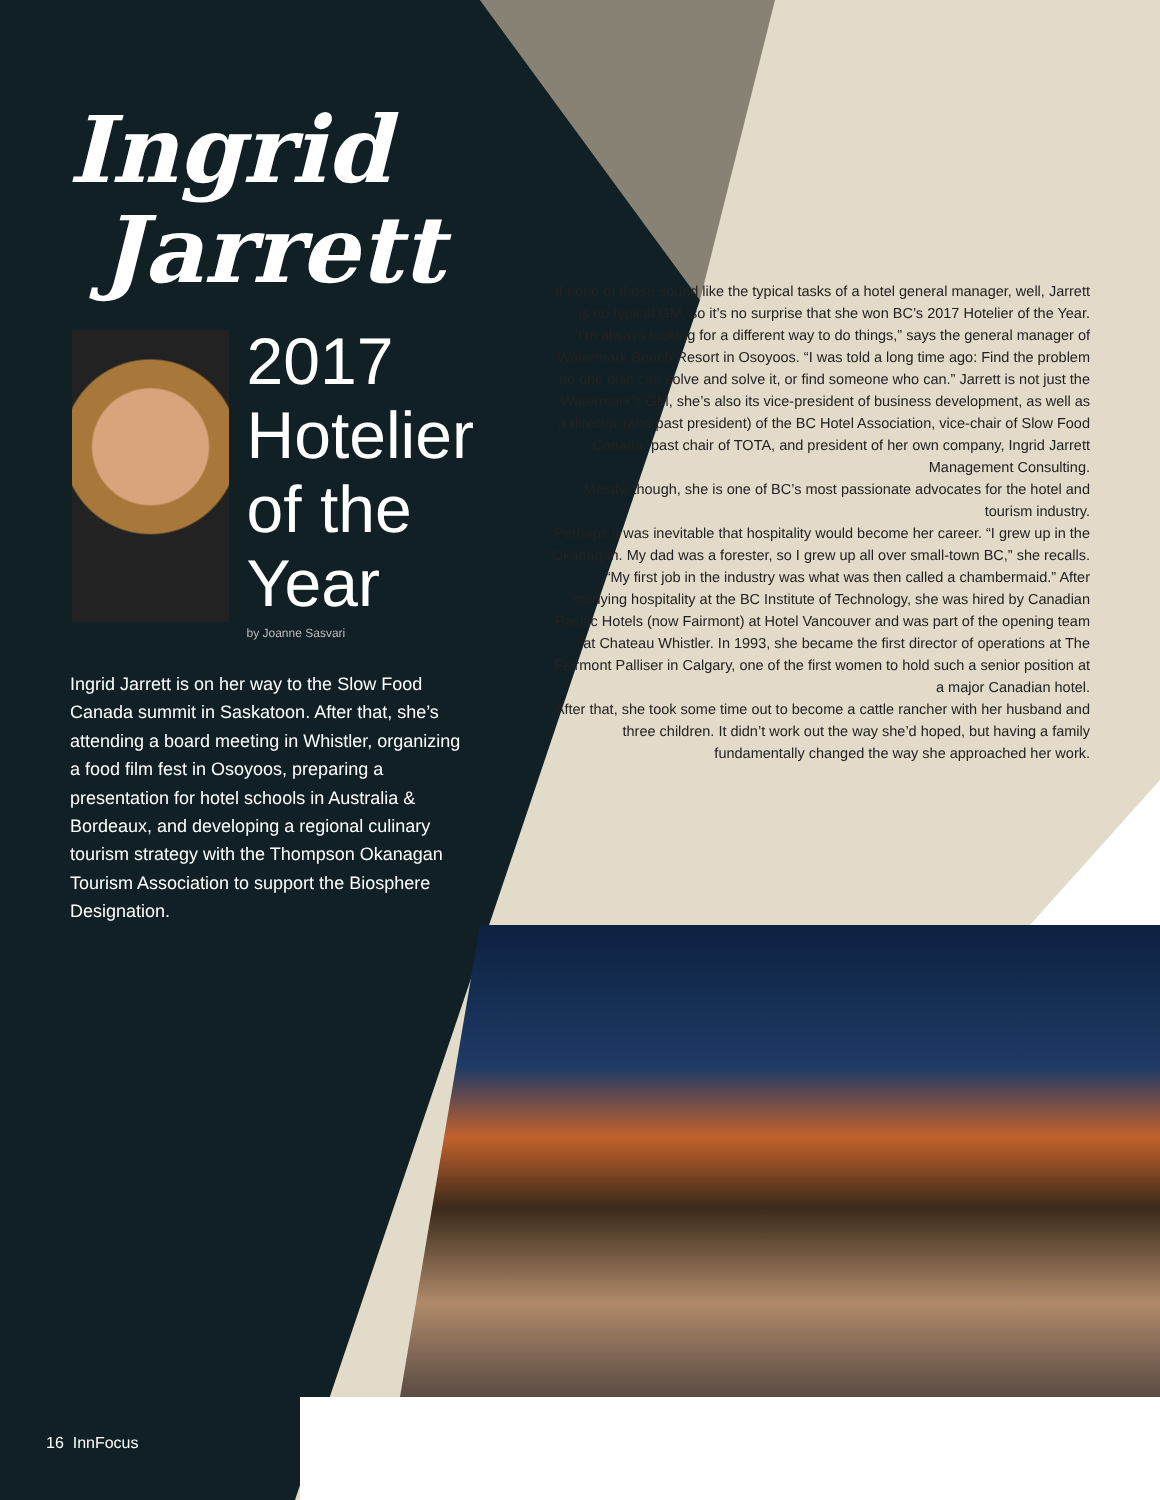Ingrid
Jarrett
2017 Hotelier
of the Year
by Joanne Sasvari
Ingrid Jarrett is on her way to the Slow Food Canada summit in Saskatoon. After that, she’s attending a board meeting in Whistler, organizing a food film fest in Osoyoos, preparing a presentation for hotel schools in Australia & Bordeaux, and developing a regional culinary tourism strategy with the Thompson Okanagan Tourism Association to support the Biosphere Designation.
If none of those sound like the typical tasks of a hotel general manager, well, Jarrett is no typical GM, so it’s no surprise that she won BC’s 2017 Hotelier of the Year.
“I’m always looking for a different way to do things,” says the general manager of Watermark Beach Resort in Osoyoos. “I was told a long time ago: Find the problem no one else can solve and solve it, or find someone who can.” Jarrett is not just the Watermark’s GM, she’s also its vice-president of business development, as well as a director (and past president) of the BC Hotel Association, vice-chair of Slow Food Canada, past chair of TOTA, and president of her own company, Ingrid Jarrett Management Consulting.
Mostly, though, she is one of BC’s most passionate advocates for the hotel and tourism industry.
Perhaps it was inevitable that hospitality would become her career. “I grew up in the Okanagan. My dad was a forester, so I grew up all over small-town BC,” she recalls. “My first job in the industry was what was then called a chambermaid.” After studying hospitality at the BC Institute of Technology, she was hired by Canadian Pacific Hotels (now Fairmont) at Hotel Vancouver and was part of the opening team at Chateau Whistler. In 1993, she became the first director of operations at The Fairmont Palliser in Calgary, one of the first women to hold such a senior position at a major Canadian hotel.
After that, she took some time out to become a cattle rancher with her husband and three children. It didn’t work out the way she’d hoped, but having a family fundamentally changed the way she approached her work.
16 InnFocus